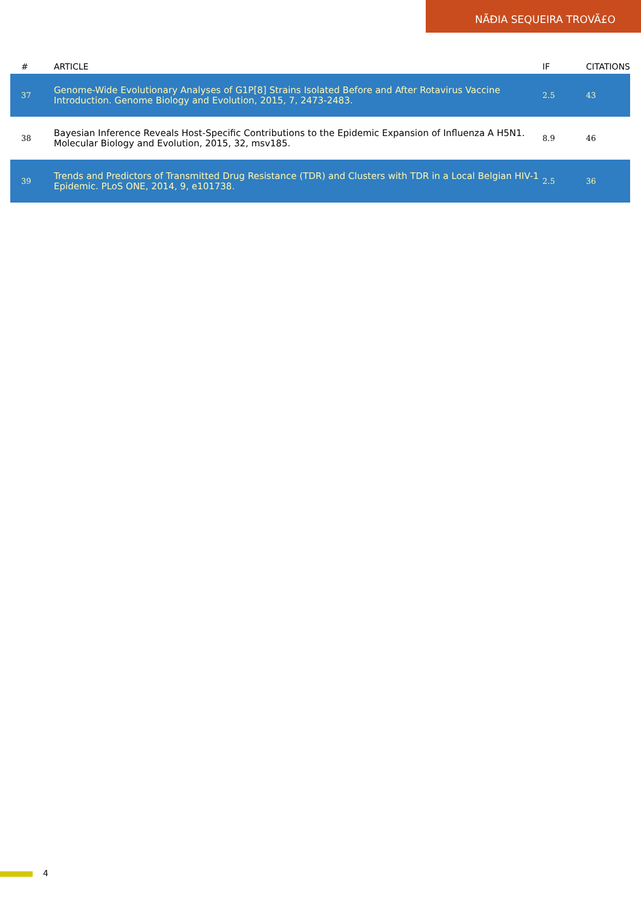NÃĐIA SEQUEIRA TROVÃ£O
| # | ARTICLE | IF | CITATIONS |
| --- | --- | --- | --- |
| 37 | Genome-Wide Evolutionary Analyses of G1P[8] Strains Isolated Before and After Rotavirus Vaccine Introduction. Genome Biology and Evolution, 2015, 7, 2473-2483. | 2.5 | 43 |
| 38 | Bayesian Inference Reveals Host-Specific Contributions to the Epidemic Expansion of Influenza A H5N1. Molecular Biology and Evolution, 2015, 32, msv185. | 8.9 | 46 |
| 39 | Trends and Predictors of Transmitted Drug Resistance (TDR) and Clusters with TDR in a Local Belgian HIV-1 Epidemic. PLoS ONE, 2014, 9, e101738. | 2.5 | 36 |
4